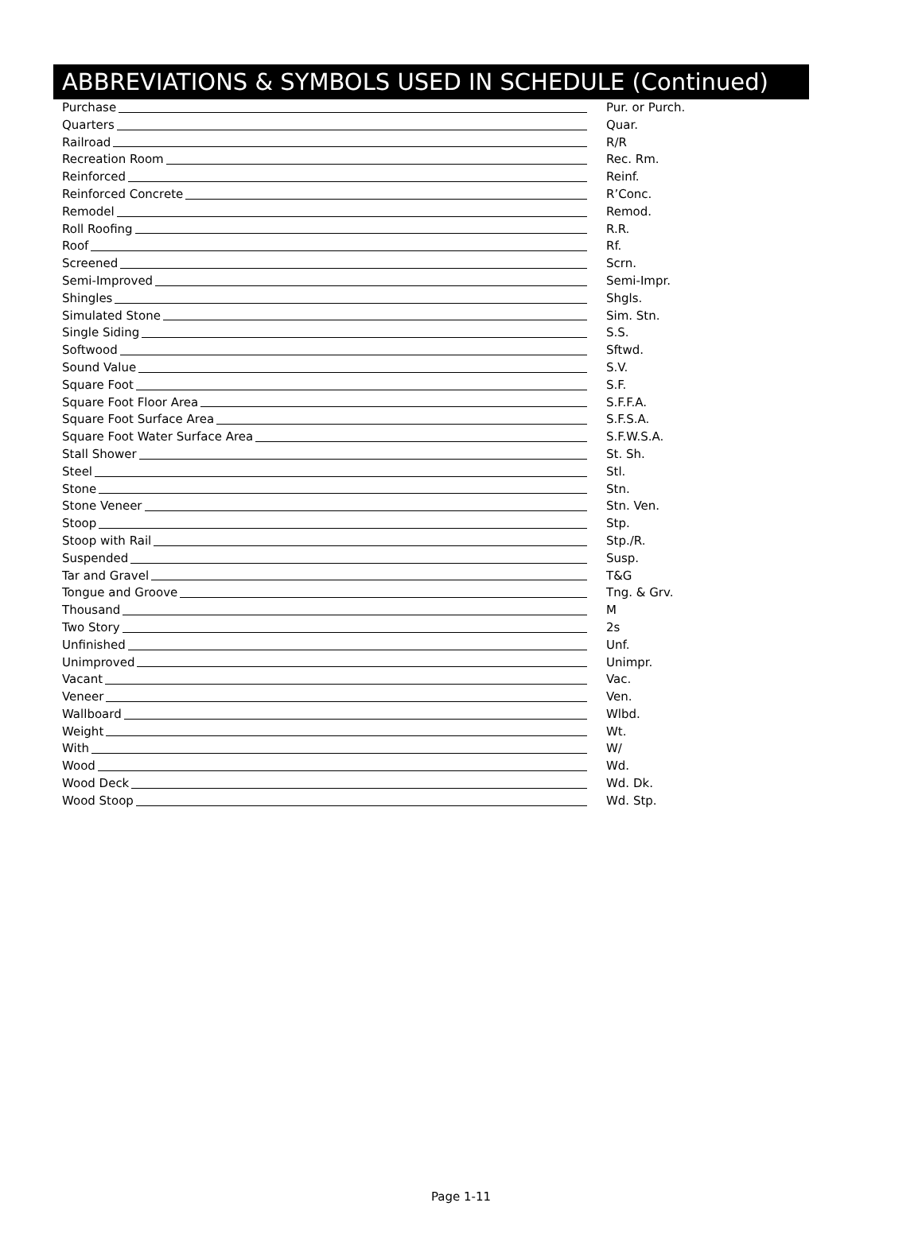ABBREVIATIONS & SYMBOLS USED IN SCHEDULE (Continued)
Purchase Pur. or Purch.
Quarters Quar.
Railroad R/R
Recreation Room Rec. Rm.
Reinforced Reinf.
Reinforced Concrete R’Conc.
Remodel Remod.
Roll Roofing R.R.
Roof Rf.
Screened Scrn.
Semi-Improved Semi-Impr.
Shingles Shgls.
Simulated Stone Sim. Stn.
Single Siding S.S.
Softwood Sftwd.
Sound Value S.V.
Square Foot S.F.
Square Foot Floor Area S.F.F.A.
Square Foot Surface Area S.F.S.A.
Square Foot Water Surface Area S.F.W.S.A.
Stall Shower St. Sh.
Steel Stl.
Stone Stn.
Stone Veneer Stn. Ven.
Stoop Stp.
Stoop with Rail Stp./R.
Suspended Susp.
Tar and Gravel T&G
Tongue and Groove Tng. & Grv.
Thousand M
Two Story 2s
Unfinished Unf.
Unimproved Unimpr.
Vacant Vac.
Veneer Ven.
Wallboard Wlbd.
Weight Wt.
With W/
Wood Wd.
Wood Deck Wd. Dk.
Wood Stoop Wd. Stp.
Page 1-11